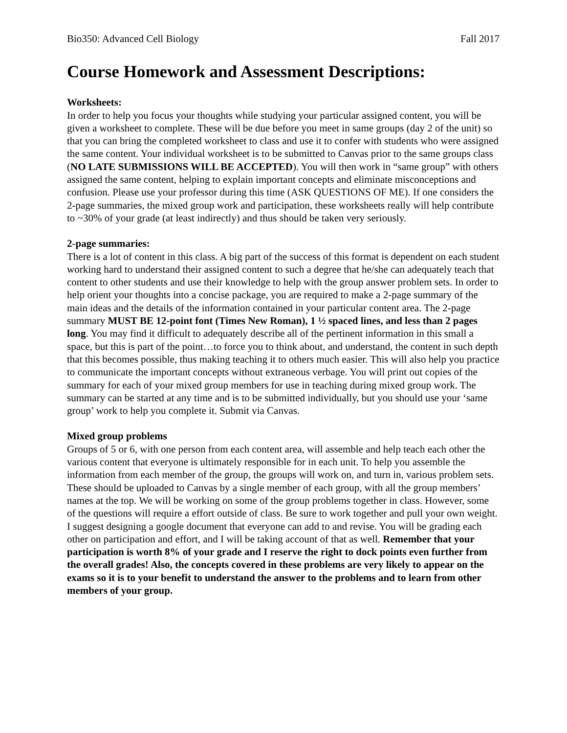Bio350: Advanced Cell Biology Fall 2017
Course Homework and Assessment Descriptions:
Worksheets:
In order to help you focus your thoughts while studying your particular assigned content, you will be given a worksheet to complete. These will be due before you meet in same groups (day 2 of the unit) so that you can bring the completed worksheet to class and use it to confer with students who were assigned the same content. Your individual worksheet is to be submitted to Canvas prior to the same groups class (NO LATE SUBMISSIONS WILL BE ACCEPTED). You will then work in “same group” with others assigned the same content, helping to explain important concepts and eliminate misconceptions and confusion. Please use your professor during this time (ASK QUESTIONS OF ME). If one considers the 2-page summaries, the mixed group work and participation, these worksheets really will help contribute to ~30% of your grade (at least indirectly) and thus should be taken very seriously.
2-page summaries:
There is a lot of content in this class. A big part of the success of this format is dependent on each student working hard to understand their assigned content to such a degree that he/she can adequately teach that content to other students and use their knowledge to help with the group answer problem sets. In order to help orient your thoughts into a concise package, you are required to make a 2-page summary of the main ideas and the details of the information contained in your particular content area. The 2-page summary MUST BE 12-point font (Times New Roman), 1 ½ spaced lines, and less than 2 pages long. You may find it difficult to adequately describe all of the pertinent information in this small a space, but this is part of the point…to force you to think about, and understand, the content in such depth that this becomes possible, thus making teaching it to others much easier. This will also help you practice to communicate the important concepts without extraneous verbage. You will print out copies of the summary for each of your mixed group members for use in teaching during mixed group work. The summary can be started at any time and is to be submitted individually, but you should use your ‘same group’ work to help you complete it. Submit via Canvas.
Mixed group problems
Groups of 5 or 6, with one person from each content area, will assemble and help teach each other the various content that everyone is ultimately responsible for in each unit. To help you assemble the information from each member of the group, the groups will work on, and turn in, various problem sets. These should be uploaded to Canvas by a single member of each group, with all the group members’ names at the top. We will be working on some of the group problems together in class. However, some of the questions will require a effort outside of class. Be sure to work together and pull your own weight. I suggest designing a google document that everyone can add to and revise. You will be grading each other on participation and effort, and I will be taking account of that as well. Remember that your participation is worth 8% of your grade and I reserve the right to dock points even further from the overall grades! Also, the concepts covered in these problems are very likely to appear on the exams so it is to your benefit to understand the answer to the problems and to learn from other members of your group.